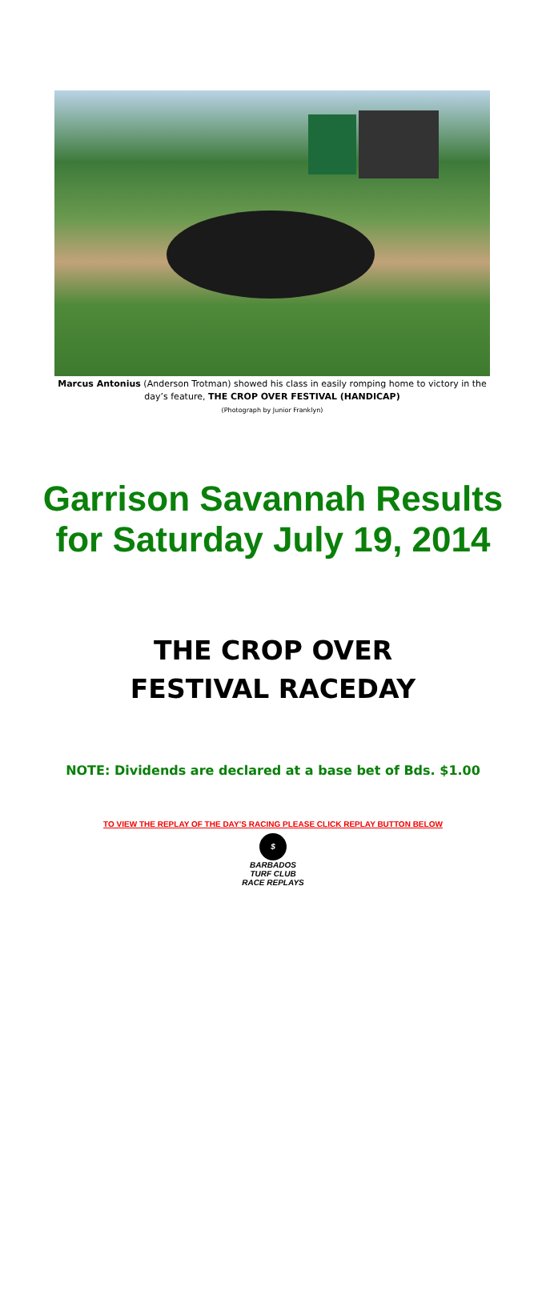Marcus Antonius (Anderson Trotman) showed his class in easily romping home to victory in the day’s feature, THE CROP OVER FESTIVAL (HANDICAP)
(Photograph by Junior Franklyn)
Garrison Savannah Results
for Saturday July 19, 2014
THE CROP OVER
FESTIVAL RACEDAY
NOTE: Dividends are declared at a base bet of Bds. $1.00
TO VIEW THE REPLAY OF THE DAY’S RACING PLEASE CLICK REPLAY BUTTON BELOW
$
BARBADOS TURF CLUB RACE REPLAYS